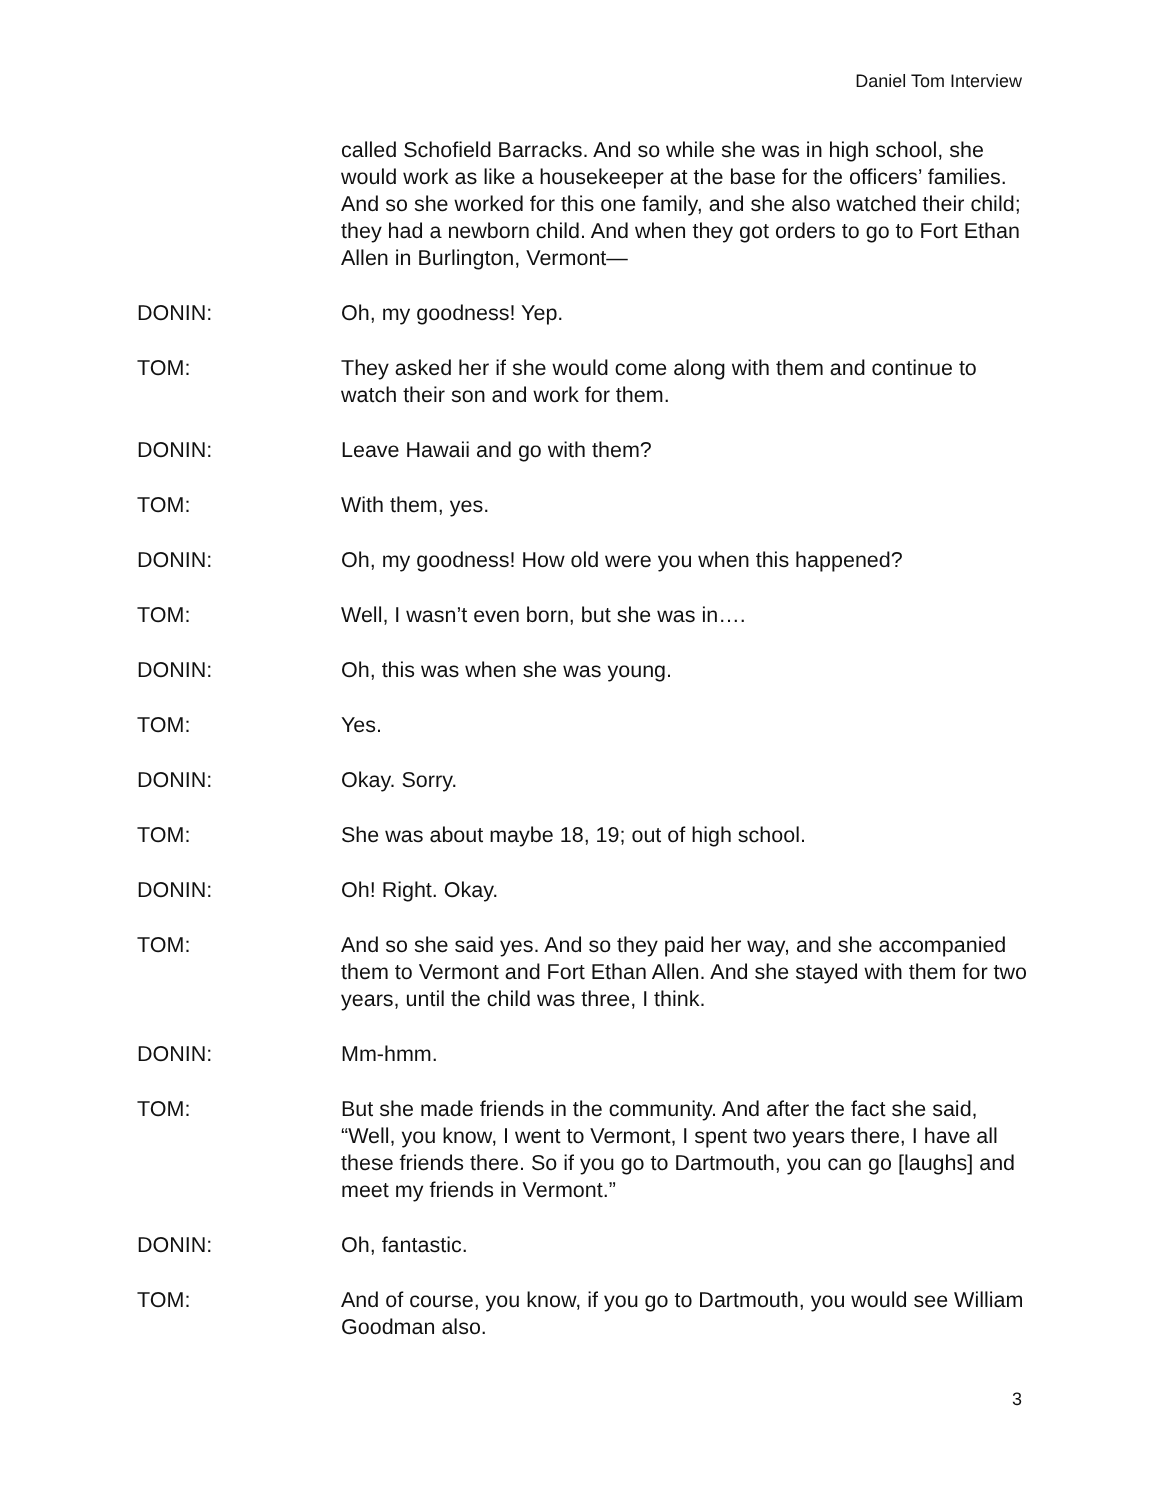Daniel Tom Interview
called Schofield Barracks. And so while she was in high school, she would work as like a housekeeper at the base for the officers’ families. And so she worked for this one family, and she also watched their child; they had a newborn child. And when they got orders to go to Fort Ethan Allen in Burlington, Vermont—
DONIN: Oh, my goodness! Yep.
TOM: They asked her if she would come along with them and continue to watch their son and work for them.
DONIN: Leave Hawaii and go with them?
TOM: With them, yes.
DONIN: Oh, my goodness! How old were you when this happened?
TOM: Well, I wasn’t even born, but she was in….
DONIN: Oh, this was when she was young.
TOM: Yes.
DONIN: Okay. Sorry.
TOM: She was about maybe 18, 19; out of high school.
DONIN: Oh! Right. Okay.
TOM: And so she said yes. And so they paid her way, and she accompanied them to Vermont and Fort Ethan Allen. And she stayed with them for two years, until the child was three, I think.
DONIN: Mm-hmm.
TOM: But she made friends in the community. And after the fact she said, “Well, you know, I went to Vermont, I spent two years there, I have all these friends there. So if you go to Dartmouth, you can go [laughs] and meet my friends in Vermont.”
DONIN: Oh, fantastic.
TOM: And of course, you know, if you go to Dartmouth, you would see William Goodman also.
3